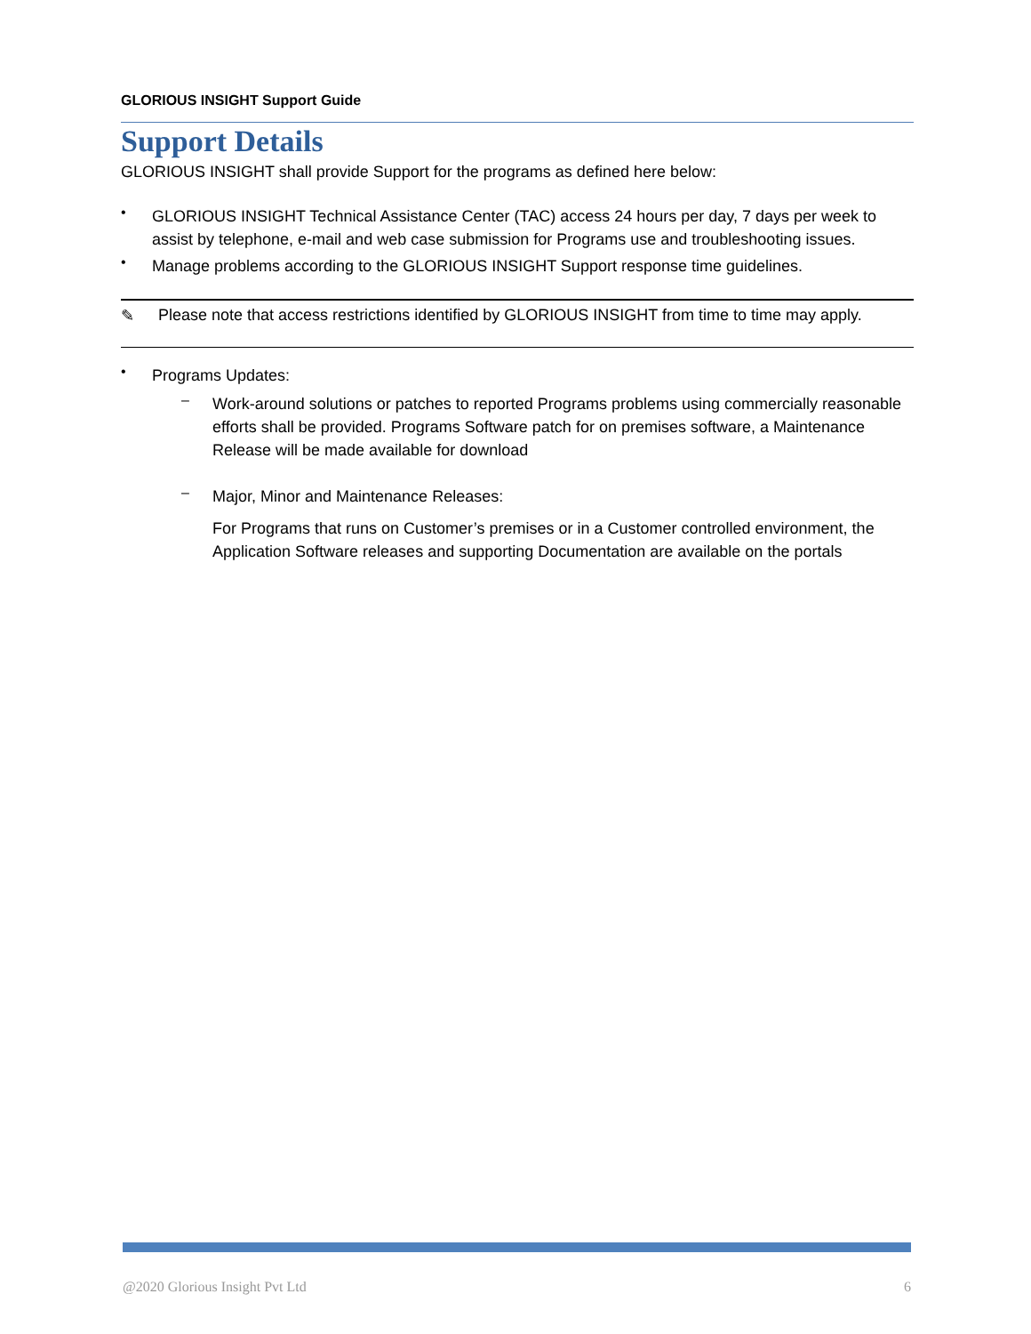GLORIOUS INSIGHT Support Guide
Support Details
GLORIOUS INSIGHT shall provide Support for the programs as defined here below:
•
GLORIOUS INSIGHT Technical Assistance Center (TAC) access 24 hours per day, 7 days per week to assist by telephone, e-mail and web case submission for Programs use and troubleshooting issues.
•
Manage problems according to the GLORIOUS INSIGHT Support response time guidelines.
✎ Please note that access restrictions identified by GLORIOUS INSIGHT from time to time may apply.
•
Programs Updates:
–
Work-around solutions or patches to reported Programs problems using commercially reasonable efforts shall be provided. Programs Software patch for on premises software, a Maintenance Release will be made available for download
–
Major, Minor and Maintenance Releases:
For Programs that runs on Customer’s premises or in a Customer controlled environment, the Application Software releases and supporting Documentation are available on the portals
@2020 Glorious Insight Pvt Ltd 6